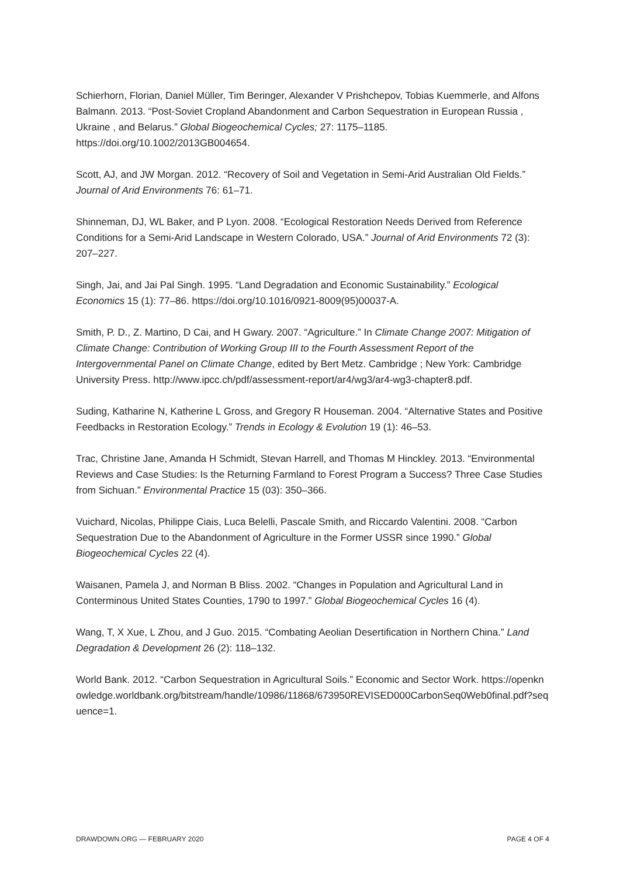Schierhorn, Florian, Daniel Müller, Tim Beringer, Alexander V Prishchepov, Tobias Kuemmerle, and Alfons Balmann. 2013. “Post-Soviet Cropland Abandonment and Carbon Sequestration in European Russia , Ukraine , and Belarus.” Global Biogeochemical Cycles; 27: 1175–1185. https://doi.org/10.1002/2013GB004654.
Scott, AJ, and JW Morgan. 2012. “Recovery of Soil and Vegetation in Semi-Arid Australian Old Fields.” Journal of Arid Environments 76: 61–71.
Shinneman, DJ, WL Baker, and P Lyon. 2008. “Ecological Restoration Needs Derived from Reference Conditions for a Semi-Arid Landscape in Western Colorado, USA.” Journal of Arid Environments 72 (3): 207–227.
Singh, Jai, and Jai Pal Singh. 1995. “Land Degradation and Economic Sustainability.” Ecological Economics 15 (1): 77–86. https://doi.org/10.1016/0921-8009(95)00037-A.
Smith, P. D., Z. Martino, D Cai, and H Gwary. 2007. “Agriculture.” In Climate Change 2007: Mitigation of Climate Change: Contribution of Working Group III to the Fourth Assessment Report of the Intergovernmental Panel on Climate Change, edited by Bert Metz. Cambridge ; New York: Cambridge University Press. http://www.ipcc.ch/pdf/assessment-report/ar4/wg3/ar4-wg3-chapter8.pdf.
Suding, Katharine N, Katherine L Gross, and Gregory R Houseman. 2004. “Alternative States and Positive Feedbacks in Restoration Ecology.” Trends in Ecology & Evolution 19 (1): 46–53.
Trac, Christine Jane, Amanda H Schmidt, Stevan Harrell, and Thomas M Hinckley. 2013. “Environmental Reviews and Case Studies: Is the Returning Farmland to Forest Program a Success? Three Case Studies from Sichuan.” Environmental Practice 15 (03): 350–366.
Vuichard, Nicolas, Philippe Ciais, Luca Belelli, Pascale Smith, and Riccardo Valentini. 2008. “Carbon Sequestration Due to the Abandonment of Agriculture in the Former USSR since 1990.” Global Biogeochemical Cycles 22 (4).
Waisanen, Pamela J, and Norman B Bliss. 2002. “Changes in Population and Agricultural Land in Conterminous United States Counties, 1790 to 1997.” Global Biogeochemical Cycles 16 (4).
Wang, T, X Xue, L Zhou, and J Guo. 2015. “Combating Aeolian Desertification in Northern China.” Land Degradation & Development 26 (2): 118–132.
World Bank. 2012. “Carbon Sequestration in Agricultural Soils.” Economic and Sector Work. https://openknowledge.worldbank.org/bitstream/handle/10986/11868/673950REVISED000CarbonSeq0Web0final.pdf?sequence=1.
DRAWDOWN.ORG — FEBRUARY 2020 PAGE 4 OF 4